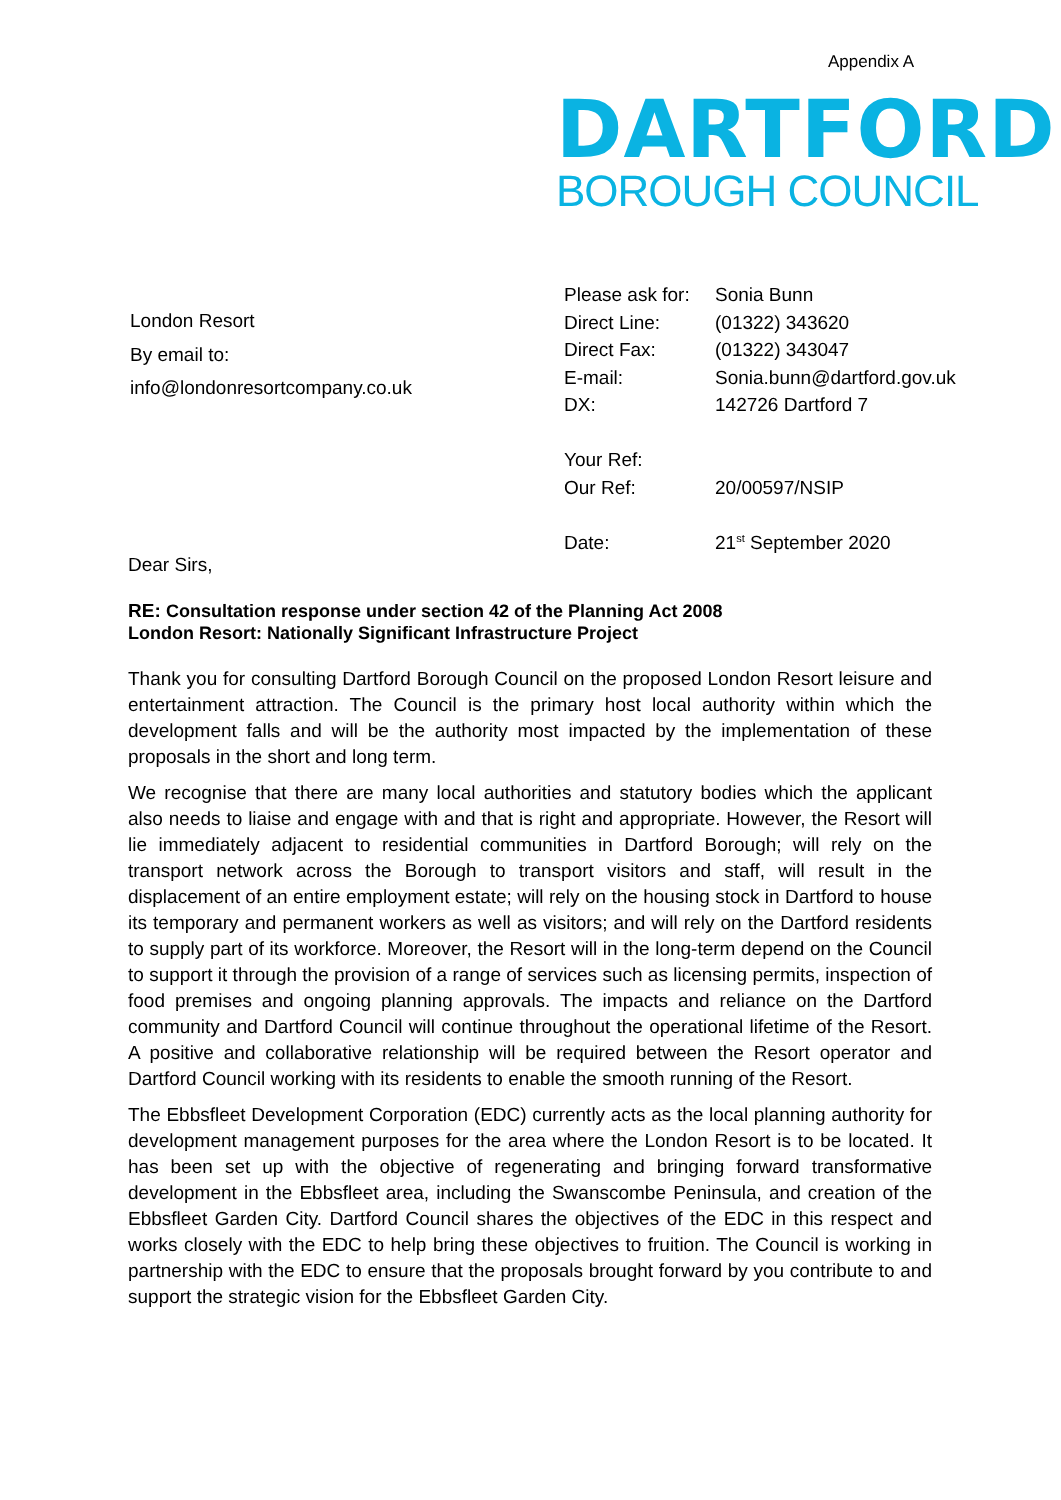Appendix A
DARTFORD
BOROUGH COUNCIL
London Resort
By email to:
info@londonresortcompany.co.uk
| Please ask for: | Sonia Bunn |
| Direct Line: | (01322) 343620 |
| Direct Fax: | (01322) 343047 |
| E-mail: | Sonia.bunn@dartford.gov.uk |
| DX: | 142726 Dartford 7 |
| Your Ref: | |
| Our Ref: | 20/00597/NSIP |
| Date: | 21<sup>st</sup> September 2020 |
Dear Sirs,
RE: Consultation response under section 42 of the Planning Act 2008
London Resort: Nationally Significant Infrastructure Project
Thank you for consulting Dartford Borough Council on the proposed London Resort leisure and entertainment attraction. The Council is the primary host local authority within which the development falls and will be the authority most impacted by the implementation of these proposals in the short and long term.
We recognise that there are many local authorities and statutory bodies which the applicant also needs to liaise and engage with and that is right and appropriate. However, the Resort will lie immediately adjacent to residential communities in Dartford Borough; will rely on the transport network across the Borough to transport visitors and staff, will result in the displacement of an entire employment estate; will rely on the housing stock in Dartford to house its temporary and permanent workers as well as visitors; and will rely on the Dartford residents to supply part of its workforce. Moreover, the Resort will in the long-term depend on the Council to support it through the provision of a range of services such as licensing permits, inspection of food premises and ongoing planning approvals. The impacts and reliance on the Dartford community and Dartford Council will continue throughout the operational lifetime of the Resort. A positive and collaborative relationship will be required between the Resort operator and Dartford Council working with its residents to enable the smooth running of the Resort.
The Ebbsfleet Development Corporation (EDC) currently acts as the local planning authority for development management purposes for the area where the London Resort is to be located. It has been set up with the objective of regenerating and bringing forward transformative development in the Ebbsfleet area, including the Swanscombe Peninsula, and creation of the Ebbsfleet Garden City. Dartford Council shares the objectives of the EDC in this respect and works closely with the EDC to help bring these objectives to fruition. The Council is working in partnership with the EDC to ensure that the proposals brought forward by you contribute to and support the strategic vision for the Ebbsfleet Garden City.